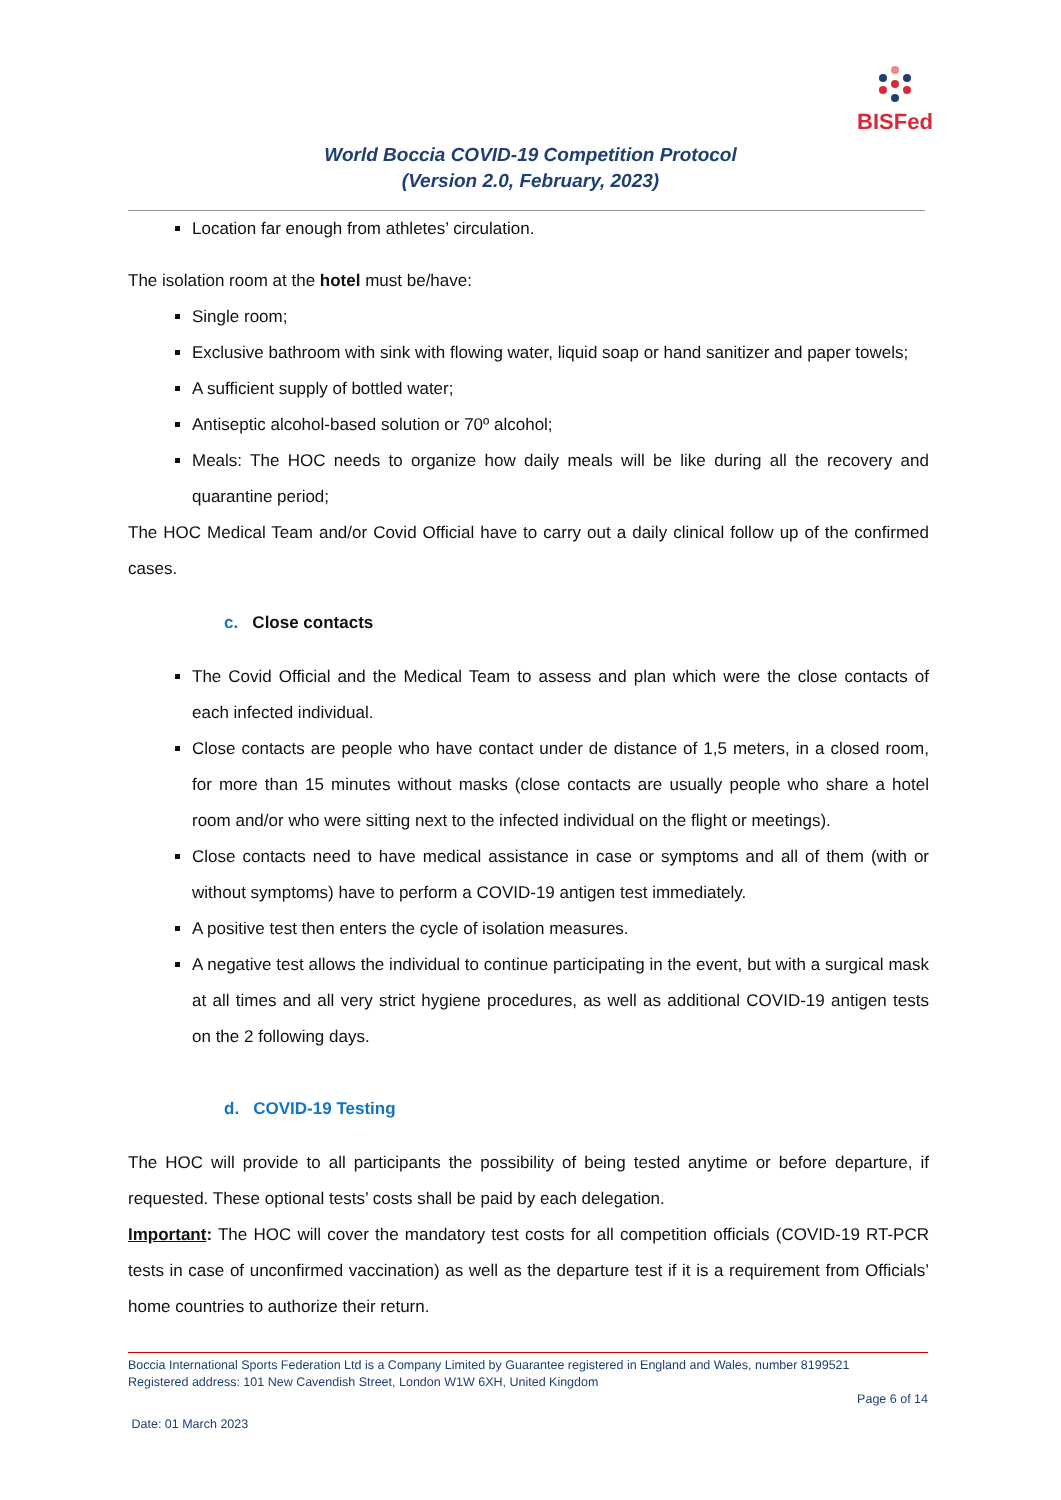BISFed
World Boccia COVID-19 Competition Protocol
(Version 2.0, February, 2023)
Location far enough from athletes’ circulation.
The isolation room at the hotel must be/have:
Single room;
Exclusive bathroom with sink with flowing water, liquid soap or hand sanitizer and paper towels;
A sufficient supply of bottled water;
Antiseptic alcohol-based solution or 70º alcohol;
Meals: The HOC needs to organize how daily meals will be like during all the recovery and quarantine period;
The HOC Medical Team and/or Covid Official have to carry out a daily clinical follow up of the confirmed cases.
c. Close contacts
The Covid Official and the Medical Team to assess and plan which were the close contacts of each infected individual.
Close contacts are people who have contact under de distance of 1,5 meters, in a closed room, for more than 15 minutes without masks (close contacts are usually people who share a hotel room and/or who were sitting next to the infected individual on the flight or meetings).
Close contacts need to have medical assistance in case or symptoms and all of them (with or without symptoms) have to perform a COVID-19 antigen test immediately.
A positive test then enters the cycle of isolation measures.
A negative test allows the individual to continue participating in the event, but with a surgical mask at all times and all very strict hygiene procedures, as well as additional COVID-19 antigen tests on the 2 following days.
d. COVID-19 Testing
The HOC will provide to all participants the possibility of being tested anytime or before departure, if requested. These optional tests’ costs shall be paid by each delegation.
Important: The HOC will cover the mandatory test costs for all competition officials (COVID-19 RT-PCR tests in case of unconfirmed vaccination) as well as the departure test if it is a requirement from Officials’ home countries to authorize their return.
Boccia International Sports Federation Ltd is a Company Limited by Guarantee registered in England and Wales, number 8199521
Registered address: 101 New Cavendish Street, London W1W 6XH, United Kingdom
Page 6 of 14
Date: 01 March 2023